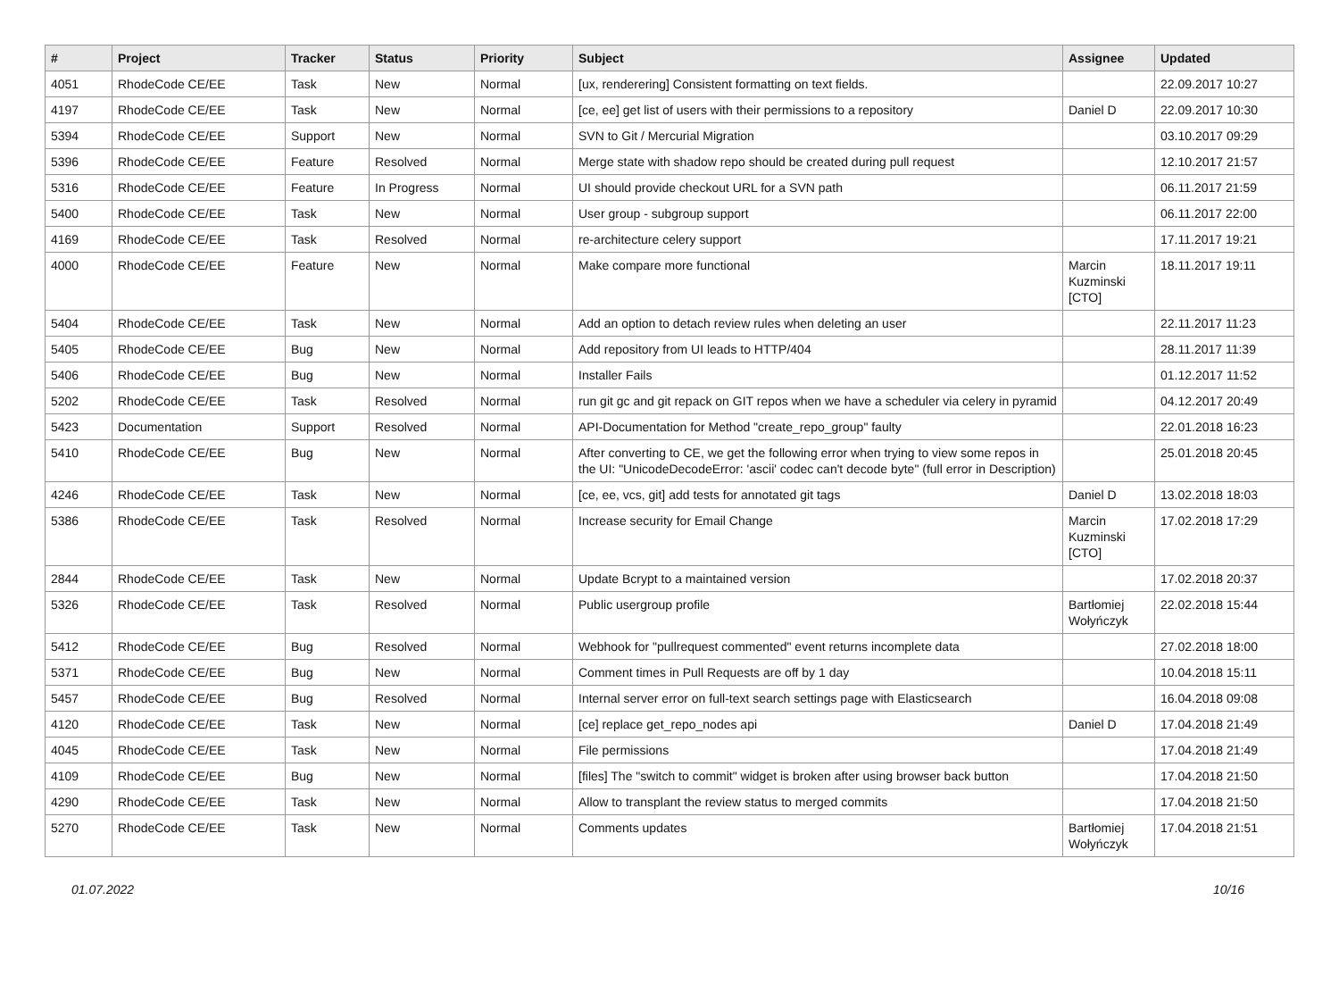| # | Project | Tracker | Status | Priority | Subject | Assignee | Updated |
| --- | --- | --- | --- | --- | --- | --- | --- |
| 4051 | RhodeCode CE/EE | Task | New | Normal | [ux, renderering] Consistent formatting on text fields. | | 22.09.2017 10:27 |
| 4197 | RhodeCode CE/EE | Task | New | Normal | [ce, ee] get list of users with their permissions to a repository | Daniel D | 22.09.2017 10:30 |
| 5394 | RhodeCode CE/EE | Support | New | Normal | SVN to Git / Mercurial Migration | | 03.10.2017 09:29 |
| 5396 | RhodeCode CE/EE | Feature | Resolved | Normal | Merge state with shadow repo should be created during pull request | | 12.10.2017 21:57 |
| 5316 | RhodeCode CE/EE | Feature | In Progress | Normal | UI should provide checkout URL for a SVN path | | 06.11.2017 21:59 |
| 5400 | RhodeCode CE/EE | Task | New | Normal | User group - subgroup support | | 06.11.2017 22:00 |
| 4169 | RhodeCode CE/EE | Task | Resolved | Normal | re-architecture celery support | | 17.11.2017 19:21 |
| 4000 | RhodeCode CE/EE | Feature | New | Normal | Make compare more functional | Marcin Kuzminski [CTO] | 18.11.2017 19:11 |
| 5404 | RhodeCode CE/EE | Task | New | Normal | Add an option to detach review rules when deleting an user | | 22.11.2017 11:23 |
| 5405 | RhodeCode CE/EE | Bug | New | Normal | Add repository from UI leads to HTTP/404 | | 28.11.2017 11:39 |
| 5406 | RhodeCode CE/EE | Bug | New | Normal | Installer Fails | | 01.12.2017 11:52 |
| 5202 | RhodeCode CE/EE | Task | Resolved | Normal | run git gc and git repack on GIT repos when we have a scheduler via celery in pyramid | | 04.12.2017 20:49 |
| 5423 | Documentation | Support | Resolved | Normal | API-Documentation for Method "create_repo_group" faulty | | 22.01.2018 16:23 |
| 5410 | RhodeCode CE/EE | Bug | New | Normal | After converting to CE, we get the following error when trying to view some repos in the UI: "UnicodeDecodeError: 'ascii' codec can't decode byte" (full error in Description) | | 25.01.2018 20:45 |
| 4246 | RhodeCode CE/EE | Task | New | Normal | [ce, ee, vcs, git] add tests for annotated git tags | Daniel D | 13.02.2018 18:03 |
| 5386 | RhodeCode CE/EE | Task | Resolved | Normal | Increase security for Email Change | Marcin Kuzminski [CTO] | 17.02.2018 17:29 |
| 2844 | RhodeCode CE/EE | Task | New | Normal | Update Bcrypt to a maintained version | | 17.02.2018 20:37 |
| 5326 | RhodeCode CE/EE | Task | Resolved | Normal | Public usergroup profile | Bartłomiej Wołyńczyk | 22.02.2018 15:44 |
| 5412 | RhodeCode CE/EE | Bug | Resolved | Normal | Webhook for "pullrequest commented" event returns incomplete data | | 27.02.2018 18:00 |
| 5371 | RhodeCode CE/EE | Bug | New | Normal | Comment times in Pull Requests are off by 1 day | | 10.04.2018 15:11 |
| 5457 | RhodeCode CE/EE | Bug | Resolved | Normal | Internal server error on full-text search settings page with Elasticsearch | | 16.04.2018 09:08 |
| 4120 | RhodeCode CE/EE | Task | New | Normal | [ce] replace get_repo_nodes api | Daniel D | 17.04.2018 21:49 |
| 4045 | RhodeCode CE/EE | Task | New | Normal | File permissions | | 17.04.2018 21:49 |
| 4109 | RhodeCode CE/EE | Bug | New | Normal | [files] The "switch to commit" widget is broken after using browser back button | | 17.04.2018 21:50 |
| 4290 | RhodeCode CE/EE | Task | New | Normal | Allow to transplant the review status to merged commits | | 17.04.2018 21:50 |
| 5270 | RhodeCode CE/EE | Task | New | Normal | Comments updates | Bartłomiej Wołyńczyk | 17.04.2018 21:51 |
01.07.2022 10/16